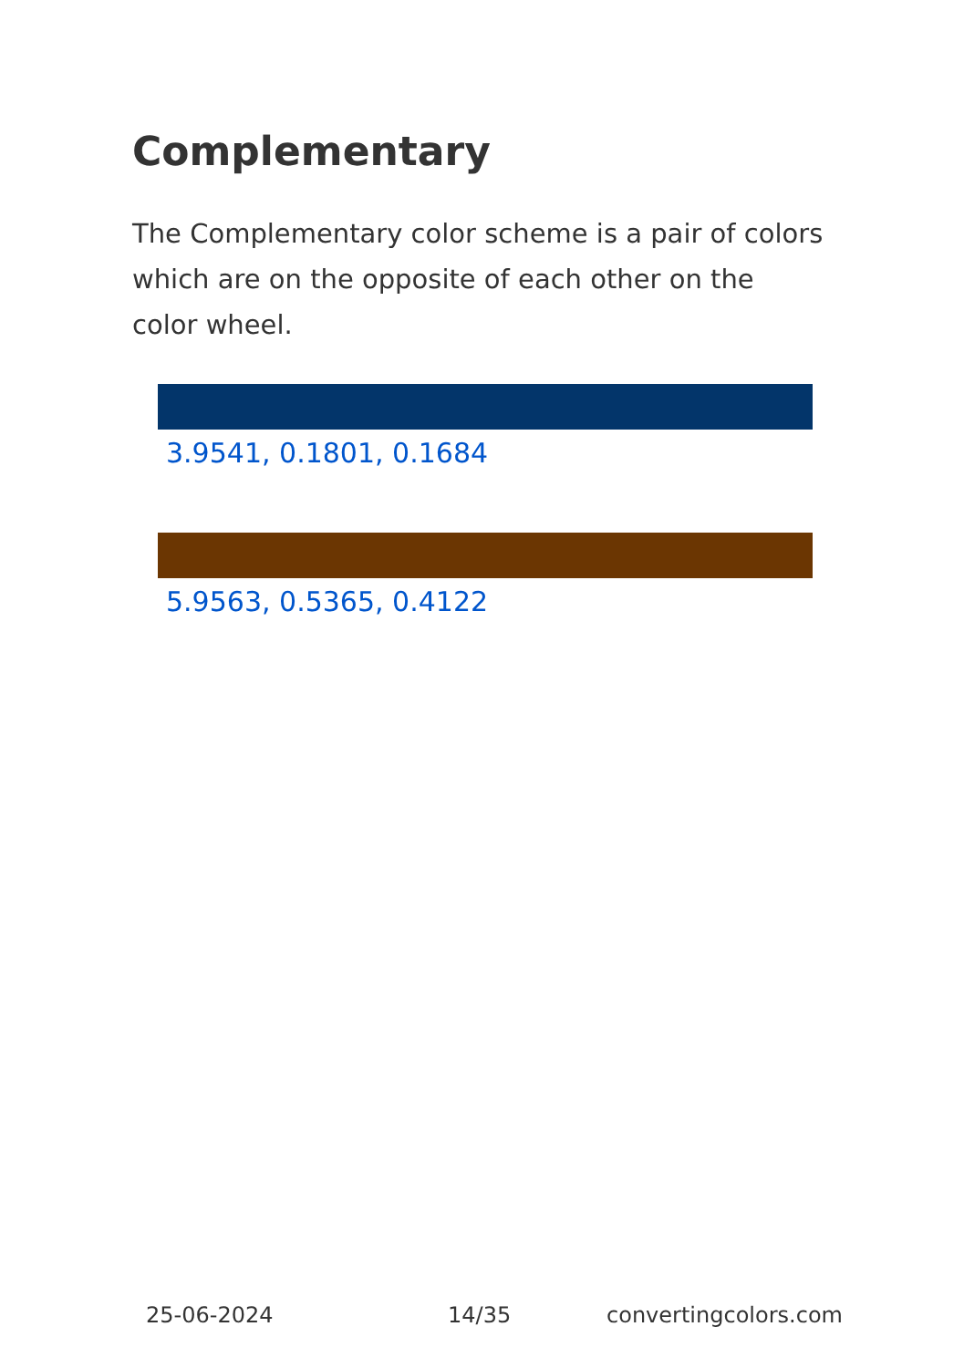Complementary
The Complementary color scheme is a pair of colors which are on the opposite of each other on the color wheel.
3.9541, 0.1801, 0.1684
5.9563, 0.5365, 0.4122
25-06-2024 14/35 convertingcolors.com